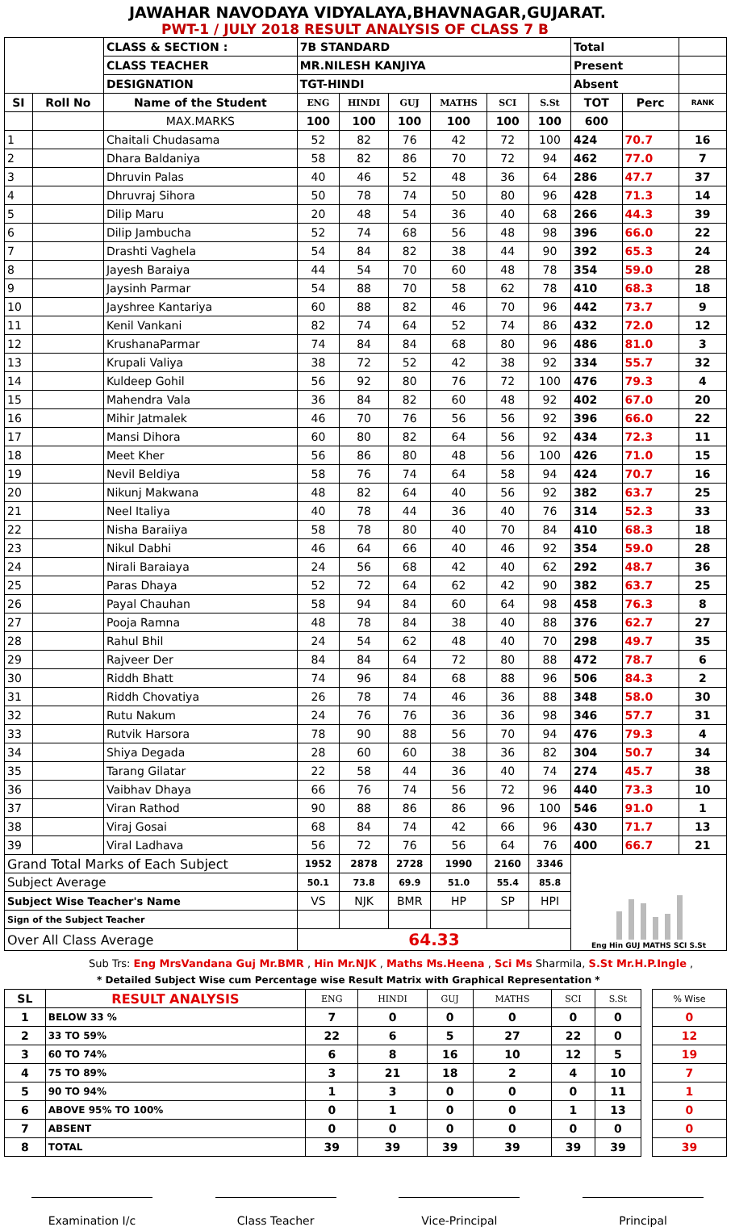JAWAHAR NAVODAYA VIDYALAYA,BHAVNAGAR,GUJARAT.
PWT-1 / JULY 2018 RESULT ANALYSIS OF CLASS 7 B
| | | CLASS & SECTION : | 7B STANDARD | | | | | | Total | | |
| | | CLASS TEACHER | MR.NILESH KANJIYA | | | | | | Present | | |
| | | DESIGNATION | TGT-HINDI | | | | | | Absent | | |
| SI | Roll No | Name of the Student | ENG | HINDI | GUJ | MATHS | SCI | S.St | TOT | Perc | RANK |
| | | MAX.MARKS | 100 | 100 | 100 | 100 | 100 | 100 | 600 | | |
| 1 | | Chaitali Chudasama | 52 | 82 | 76 | 42 | 72 | 100 | 424 | 70.7 | 16 |
| 2 | | Dhara Baldaniya | 58 | 82 | 86 | 70 | 72 | 94 | 462 | 77.0 | 7 |
| 3 | | Dhruvin Palas | 40 | 46 | 52 | 48 | 36 | 64 | 286 | 47.7 | 37 |
| 4 | | Dhruvraj Sihora | 50 | 78 | 74 | 50 | 80 | 96 | 428 | 71.3 | 14 |
| 5 | | Dilip Maru | 20 | 48 | 54 | 36 | 40 | 68 | 266 | 44.3 | 39 |
| 6 | | Dilip Jambucha | 52 | 74 | 68 | 56 | 48 | 98 | 396 | 66.0 | 22 |
| 7 | | Drashti Vaghela | 54 | 84 | 82 | 38 | 44 | 90 | 392 | 65.3 | 24 |
| 8 | | Jayesh Baraiya | 44 | 54 | 70 | 60 | 48 | 78 | 354 | 59.0 | 28 |
| 9 | | Jaysinh Parmar | 54 | 88 | 70 | 58 | 62 | 78 | 410 | 68.3 | 18 |
| 10 | | Jayshree Kantariya | 60 | 88 | 82 | 46 | 70 | 96 | 442 | 73.7 | 9 |
| 11 | | Kenil Vankani | 82 | 74 | 64 | 52 | 74 | 86 | 432 | 72.0 | 12 |
| 12 | | KrushanaParmar | 74 | 84 | 84 | 68 | 80 | 96 | 486 | 81.0 | 3 |
| 13 | | Krupali Valiya | 38 | 72 | 52 | 42 | 38 | 92 | 334 | 55.7 | 32 |
| 14 | | Kuldeep Gohil | 56 | 92 | 80 | 76 | 72 | 100 | 476 | 79.3 | 4 |
| 15 | | Mahendra Vala | 36 | 84 | 82 | 60 | 48 | 92 | 402 | 67.0 | 20 |
| 16 | | Mihir Jatmalek | 46 | 70 | 76 | 56 | 56 | 92 | 396 | 66.0 | 22 |
| 17 | | Mansi Dihora | 60 | 80 | 82 | 64 | 56 | 92 | 434 | 72.3 | 11 |
| 18 | | Meet Kher | 56 | 86 | 80 | 48 | 56 | 100 | 426 | 71.0 | 15 |
| 19 | | Nevil Beldiya | 58 | 76 | 74 | 64 | 58 | 94 | 424 | 70.7 | 16 |
| 20 | | Nikunj Makwana | 48 | 82 | 64 | 40 | 56 | 92 | 382 | 63.7 | 25 |
| 21 | | Neel Italiya | 40 | 78 | 44 | 36 | 40 | 76 | 314 | 52.3 | 33 |
| 22 | | Nisha Baraiiya | 58 | 78 | 80 | 40 | 70 | 84 | 410 | 68.3 | 18 |
| 23 | | Nikul Dabhi | 46 | 64 | 66 | 40 | 46 | 92 | 354 | 59.0 | 28 |
| 24 | | Nirali Baraiaya | 24 | 56 | 68 | 42 | 40 | 62 | 292 | 48.7 | 36 |
| 25 | | Paras Dhaya | 52 | 72 | 64 | 62 | 42 | 90 | 382 | 63.7 | 25 |
| 26 | | Payal Chauhan | 58 | 94 | 84 | 60 | 64 | 98 | 458 | 76.3 | 8 |
| 27 | | Pooja Ramna | 48 | 78 | 84 | 38 | 40 | 88 | 376 | 62.7 | 27 |
| 28 | | Rahul Bhil | 24 | 54 | 62 | 48 | 40 | 70 | 298 | 49.7 | 35 |
| 29 | | Rajveer Der | 84 | 84 | 64 | 72 | 80 | 88 | 472 | 78.7 | 6 |
| 30 | | Riddh Bhatt | 74 | 96 | 84 | 68 | 88 | 96 | 506 | 84.3 | 2 |
| 31 | | Riddh Chovatiya | 26 | 78 | 74 | 46 | 36 | 88 | 348 | 58.0 | 30 |
| 32 | | Rutu Nakum | 24 | 76 | 76 | 36 | 36 | 98 | 346 | 57.7 | 31 |
| 33 | | Rutvik Harsora | 78 | 90 | 88 | 56 | 70 | 94 | 476 | 79.3 | 4 |
| 34 | | Shiya Degada | 28 | 60 | 60 | 38 | 36 | 82 | 304 | 50.7 | 34 |
| 35 | | Tarang Gilatar | 22 | 58 | 44 | 36 | 40 | 74 | 274 | 45.7 | 38 |
| 36 | | Vaibhav Dhaya | 66 | 76 | 74 | 56 | 72 | 96 | 440 | 73.3 | 10 |
| 37 | | Viran Rathod | 90 | 88 | 86 | 86 | 96 | 100 | 546 | 91.0 | 1 |
| 38 | | Viraj Gosai | 68 | 84 | 74 | 42 | 66 | 96 | 430 | 71.7 | 13 |
| 39 | | Viral Ladhava | 56 | 72 | 76 | 56 | 64 | 76 | 400 | 66.7 | 21 |
| Grand Total Marks of Each Subject | | | 1952 | 2878 | 2728 | 1990 | 2160 | 3346 | Eng Hin GUJ MATHS SCI S.St | | |
| Subject Average | | | 50.1 | 73.8 | 69.9 | 51.0 | 55.4 | 85.8 | | | |
| Subject Wise Teacher's Name | | | VS | NJK | BMR | HP | SP | HPI | | | |
| Sign of the Subject Teacher | | | | | | | | | | | |
| Over All Class Average | | | 64.33 | | | | | | | | |
Sub Trs: Eng MrsVandana Guj Mr.BMR , Hin Mr.NJK , Maths Ms.Heena , Sci Ms Sharmila, S.St Mr.H.P.Ingle ,
* Detailed Subject Wise cum Percentage wise Result Matrix with Graphical Representation *
| SL | RESULT ANALYSIS | ENG | HINDI | GUJ | MATHS | SCI | S.St | | % Wise |
| 1 | BELOW 33 % | 7 | 0 | 0 | 0 | 0 | 0 | | 0 |
| 2 | 33 TO 59% | 22 | 6 | 5 | 27 | 22 | 0 | | 12 |
| 3 | 60 TO 74% | 6 | 8 | 16 | 10 | 12 | 5 | | 19 |
| 4 | 75 TO 89% | 3 | 21 | 18 | 2 | 4 | 10 | | 7 |
| 5 | 90 TO 94% | 1 | 3 | 0 | 0 | 0 | 11 | | 1 |
| 6 | ABOVE 95% TO 100% | 0 | 1 | 0 | 0 | 1 | 13 | | 0 |
| 7 | ABSENT | 0 | 0 | 0 | 0 | 0 | 0 | | 0 |
| 8 | TOTAL | 39 | 39 | 39 | 39 | 39 | 39 | | 39 |
Examination I/c Class Teacher Vice-Principal Principal